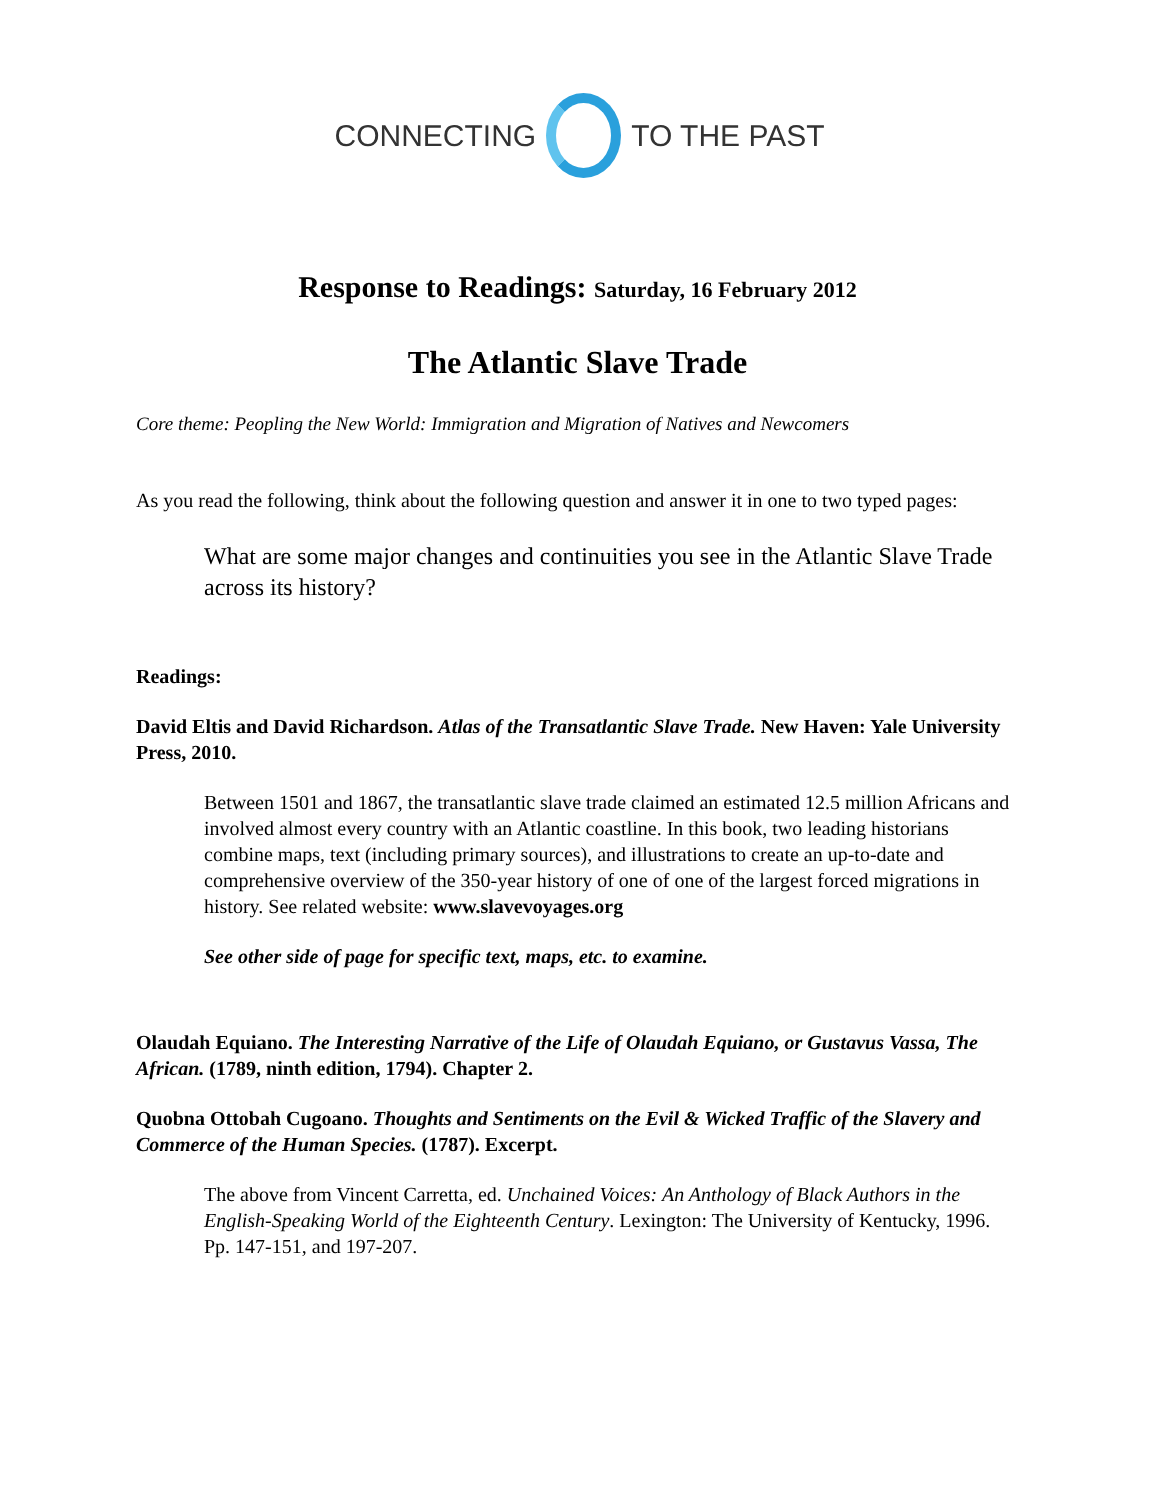CONNECTING TO THE PAST
Response to Readings: Saturday, 16 February 2012
The Atlantic Slave Trade
Core theme: Peopling the New World: Immigration and Migration of Natives and Newcomers
As you read the following, think about the following question and answer it in one to two typed pages:
What are some major changes and continuities you see in the Atlantic Slave Trade across its history?
Readings:
David Eltis and David Richardson. Atlas of the Transatlantic Slave Trade. New Haven: Yale University Press, 2010.
Between 1501 and 1867, the transatlantic slave trade claimed an estimated 12.5 million Africans and involved almost every country with an Atlantic coastline. In this book, two leading historians combine maps, text (including primary sources), and illustrations to create an up-to-date and comprehensive overview of the 350-year history of one of one of the largest forced migrations in history. See related website: www.slavevoyages.org
See other side of page for specific text, maps, etc. to examine.
Olaudah Equiano. The Interesting Narrative of the Life of Olaudah Equiano, or Gustavus Vassa, The African. (1789, ninth edition, 1794). Chapter 2.
Quobna Ottobah Cugoano. Thoughts and Sentiments on the Evil & Wicked Traffic of the Slavery and Commerce of the Human Species. (1787). Excerpt.
The above from Vincent Carretta, ed. Unchained Voices: An Anthology of Black Authors in the English-Speaking World of the Eighteenth Century. Lexington: The University of Kentucky, 1996. Pp. 147-151, and 197-207.